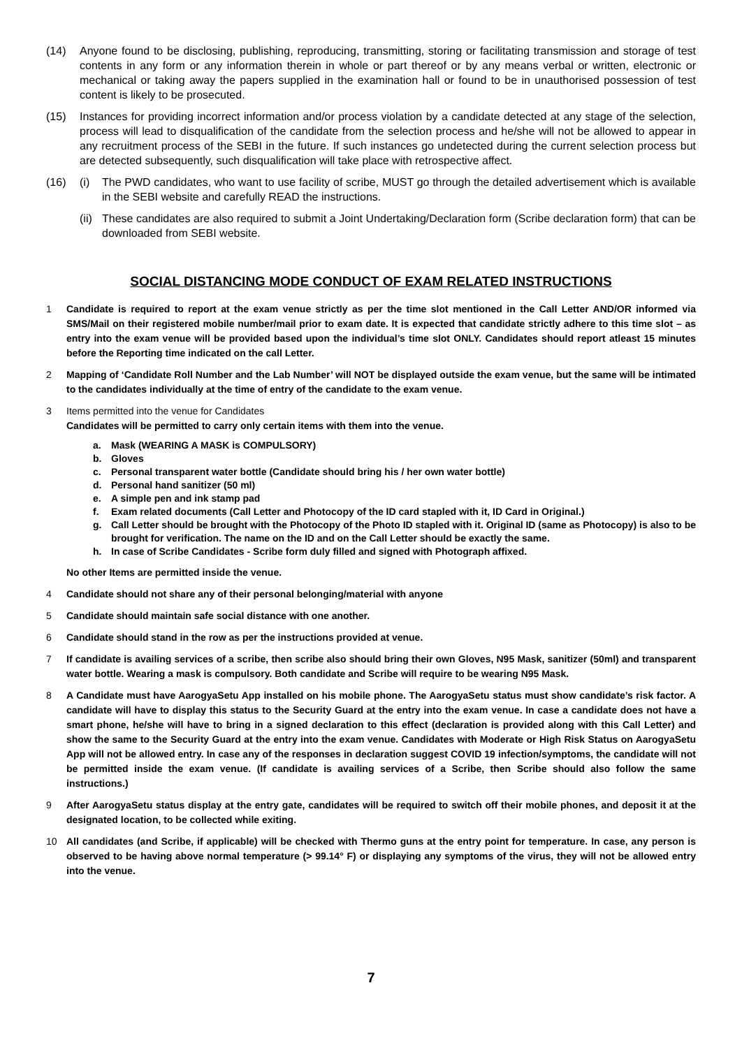(14) Anyone found to be disclosing, publishing, reproducing, transmitting, storing or facilitating transmission and storage of test contents in any form or any information therein in whole or part thereof or by any means verbal or written, electronic or mechanical or taking away the papers supplied in the examination hall or found to be in unauthorised possession of test content is likely to be prosecuted.
(15) Instances for providing incorrect information and/or process violation by a candidate detected at any stage of the selection, process will lead to disqualification of the candidate from the selection process and he/she will not be allowed to appear in any recruitment process of the SEBI in the future. If such instances go undetected during the current selection process but are detected subsequently, such disqualification will take place with retrospective affect.
(16) (i) The PWD candidates, who want to use facility of scribe, MUST go through the detailed advertisement which is available in the SEBI website and carefully READ the instructions.
(ii) These candidates are also required to submit a Joint Undertaking/Declaration form (Scribe declaration form) that can be downloaded from SEBI website.
SOCIAL DISTANCING MODE CONDUCT OF EXAM RELATED INSTRUCTIONS
1 Candidate is required to report at the exam venue strictly as per the time slot mentioned in the Call Letter AND/OR informed via SMS/Mail on their registered mobile number/mail prior to exam date. It is expected that candidate strictly adhere to this time slot – as entry into the exam venue will be provided based upon the individual’s time slot ONLY. Candidates should report atleast 15 minutes before the Reporting time indicated on the call Letter.
2 Mapping of ‘Candidate Roll Number and the Lab Number’ will NOT be displayed outside the exam venue, but the same will be intimated to the candidates individually at the time of entry of the candidate to the exam venue.
3 Items permitted into the venue for Candidates
Candidates will be permitted to carry only certain items with them into the venue.
a. Mask (WEARING A MASK is COMPULSORY)
b. Gloves
c. Personal transparent water bottle (Candidate should bring his / her own water bottle)
d. Personal hand sanitizer (50 ml)
e. A simple pen and ink stamp pad
f. Exam related documents (Call Letter and Photocopy of the ID card stapled with it, ID Card in Original.)
g. Call Letter should be brought with the Photocopy of the Photo ID stapled with it. Original ID (same as Photocopy) is also to be brought for verification. The name on the ID and on the Call Letter should be exactly the same.
h. In case of Scribe Candidates - Scribe form duly filled and signed with Photograph affixed.
No other Items are permitted inside the venue.
4 Candidate should not share any of their personal belonging/material with anyone
5 Candidate should maintain safe social distance with one another.
6 Candidate should stand in the row as per the instructions provided at venue.
7 If candidate is availing services of a scribe, then scribe also should bring their own Gloves, N95 Mask, sanitizer (50ml) and transparent water bottle. Wearing a mask is compulsory. Both candidate and Scribe will require to be wearing N95 Mask.
8 A Candidate must have AarogyaSetu App installed on his mobile phone. The AarogyaSetu status must show candidate’s risk factor. A candidate will have to display this status to the Security Guard at the entry into the exam venue. In case a candidate does not have a smart phone, he/she will have to bring in a signed declaration to this effect (declaration is provided along with this Call Letter) and show the same to the Security Guard at the entry into the exam venue. Candidates with Moderate or High Risk Status on AarogyaSetu App will not be allowed entry. In case any of the responses in declaration suggest COVID 19 infection/symptoms, the candidate will not be permitted inside the exam venue. (If candidate is availing services of a Scribe, then Scribe should also follow the same instructions.)
9 After AarogyaSetu status display at the entry gate, candidates will be required to switch off their mobile phones, and deposit it at the designated location, to be collected while exiting.
10 All candidates (and Scribe, if applicable) will be checked with Thermo guns at the entry point for temperature. In case, any person is observed to be having above normal temperature (> 99.14° F) or displaying any symptoms of the virus, they will not be allowed entry into the venue.
7